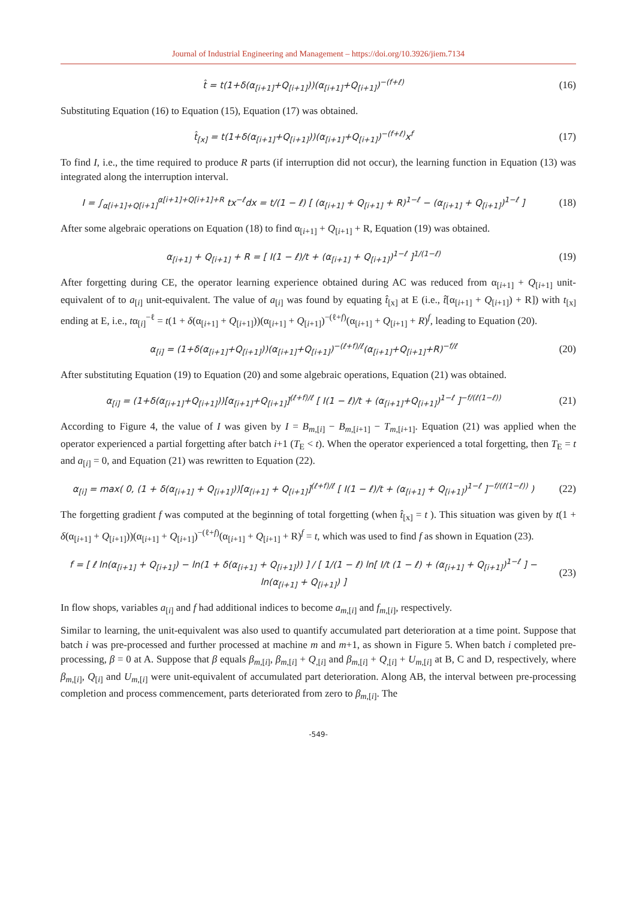Journal of Industrial Engineering and Management – https://doi.org/10.3926/jiem.7134
t̂ = t(1+δ(α<sub>[i+1]</sub>+Q<sub>[i+1]</sub>))(α<sub>[i+1]</sub>+Q<sub>[i+1]</sub>)<sup>−(f+ℓ)</sup>
(16)
Substituting Equation (16) to Equation (15), Equation (17) was obtained.
t̂<sub>[x]</sub> = t(1+δ(α<sub>[i+1]</sub>+Q<sub>[i+1]</sub>))(α<sub>[i+1]</sub>+Q<sub>[i+1]</sub>)<sup>−(f+ℓ)</sup>x<sup>f</sup>
(17)
To find I, i.e., the time required to produce R parts (if interruption did not occur), the learning function in Equation (13) was integrated along the interruption interval.
I = ∫<sub>α[i+1]+Q[i+1]</sub><sup>α[i+1]+Q[i+1]+R</sup> tx<sup>−ℓ</sup>dx = t/(1 − ℓ) [ (α<sub>[i+1]</sub> + Q<sub>[i+1]</sub> + R)<sup>1−ℓ</sup> − (α<sub>[i+1]</sub> + Q<sub>[i+1]</sub>)<sup>1−ℓ</sup> ]
(18)
After some algebraic operations on Equation (18) to find α<sub>[i+1]</sub> + Q<sub>[i+1]</sub> + R, Equation (19) was obtained.
α<sub>[i+1]</sub> + Q<sub>[i+1]</sub> + R = [ I(1 − ℓ)/t + (α<sub>[i+1]</sub> + Q<sub>[i+1]</sub>)<sup>1−ℓ</sup> ]<sup>1/(1−ℓ)</sup>
(19)
After forgetting during CE, the operator learning experience obtained during AC was reduced from α<sub>[i+1]</sub> + Q<sub>[i+1]</sub> unit-equivalent of to a<sub>[i]</sub> unit-equivalent. The value of a<sub>[i]</sub> was found by equating t̂<sub>[x]</sub> at E (i.e., t̂[α<sub>[i+1]</sub> + Q<sub>[i+1]</sub>) + R]) with t<sub>[x]</sub> ending at E, i.e., tα<sub>[i]</sub><sup>−ℓ</sup> = t(1 + δ(α<sub>[i+1]</sub> + Q<sub>[i+1]</sub>))(α<sub>[i+1]</sub> + Q<sub>[i+1]</sub>)<sup>−(ℓ+f)</sup>(α<sub>[i+1]</sub> + Q<sub>[i+1]</sub> + R)<sup>f</sup>, leading to Equation (20).
α<sub>[i]</sub> = (1+δ(α<sub>[i+1]</sub>+Q<sub>[i+1]</sub>))(α<sub>[i+1]</sub>+Q<sub>[i+1]</sub>)<sup>−(ℓ+f)/ℓ</sup>(α<sub>[i+1]</sub>+Q<sub>[i+1]</sub>+R)<sup>−f/ℓ</sup>
(20)
After substituting Equation (19) to Equation (20) and some algebraic operations, Equation (21) was obtained.
α<sub>[i]</sub> = (1+δ(α<sub>[i+1]</sub>+Q<sub>[i+1]</sub>))[α<sub>[i+1]</sub>+Q<sub>[i+1]</sub>]<sup>(ℓ+f)/ℓ</sup> [ I(1 − ℓ)/t + (α<sub>[i+1]</sub>+Q<sub>[i+1]</sub>)<sup>1−ℓ</sup> ]<sup>−f/(ℓ(1−ℓ))</sup>
(21)
According to Figure 4, the value of I was given by I = B<sub>m,[i]</sub> − B<sub>m,[i+1]</sub> − T<sub>m,[i+1]</sub>. Equation (21) was applied when the operator experienced a partial forgetting after batch i+1 (T<sub>E</sub> < t). When the operator experienced a total forgetting, then T<sub>E</sub> = t and a<sub>[i]</sub> = 0, and Equation (21) was rewritten to Equation (22).
α<sub>[i]</sub> = max( 0, (1 + δ(α<sub>[i+1]</sub> + Q<sub>[i+1]</sub>))[α<sub>[i+1]</sub> + Q<sub>[i+1]</sub>]<sup>(ℓ+f)/ℓ</sup> [ I(1 − ℓ)/t + (α<sub>[i+1]</sub> + Q<sub>[i+1]</sub>)<sup>1−ℓ</sup> ]<sup>−f/(ℓ(1−ℓ))</sup> )
(22)
The forgetting gradient f was computed at the beginning of total forgetting (when t̂<sub>[x]</sub> = t ). This situation was given by t(1 + δ(α<sub>[i+1]</sub> + Q<sub>[i+1]</sub>))(α<sub>[i+1]</sub> + Q<sub>[i+1]</sub>)<sup>−(ℓ+f)</sup>(α<sub>[i+1]</sub> + Q<sub>[i+1]</sub> + R)<sup>f</sup> = t, which was used to find f as shown in Equation (23).
f = [ ℓ ln(α<sub>[i+1]</sub> + Q<sub>[i+1]</sub>) − ln(1 + δ(α<sub>[i+1]</sub> + Q<sub>[i+1]</sub>)) ] / [ 1/(1 − ℓ) ln[ I/t (1 − ℓ) + (α<sub>[i+1]</sub> + Q<sub>[i+1]</sub>)<sup>1−ℓ</sup> ] − ln(α<sub>[i+1]</sub> + Q<sub>[i+1]</sub>) ]
(23)
In flow shops, variables a<sub>[i]</sub> and f had additional indices to become a<sub>m,[i]</sub> and f<sub>m,[i]</sub>, respectively.
Similar to learning, the unit-equivalent was also used to quantify accumulated part deterioration at a time point. Suppose that batch i was pre-processed and further processed at machine m and m+1, as shown in Figure 5. When batch i completed pre-processing, β = 0 at A. Suppose that β equals β<sub>m,[i]</sub>, β<sub>m,[i]</sub> + Q<sub>,[i]</sub> and β<sub>m,[i]</sub> + Q<sub>,[i]</sub> + U<sub>m,[i]</sub> at B, C and D, respectively, where β<sub>m,[i]</sub>, Q<sub>[i]</sub> and U<sub>m,[i]</sub> were unit-equivalent of accumulated part deterioration. Along AB, the interval between pre-processing completion and process commencement, parts deteriorated from zero to β<sub>m,[i]</sub>. The
-549-